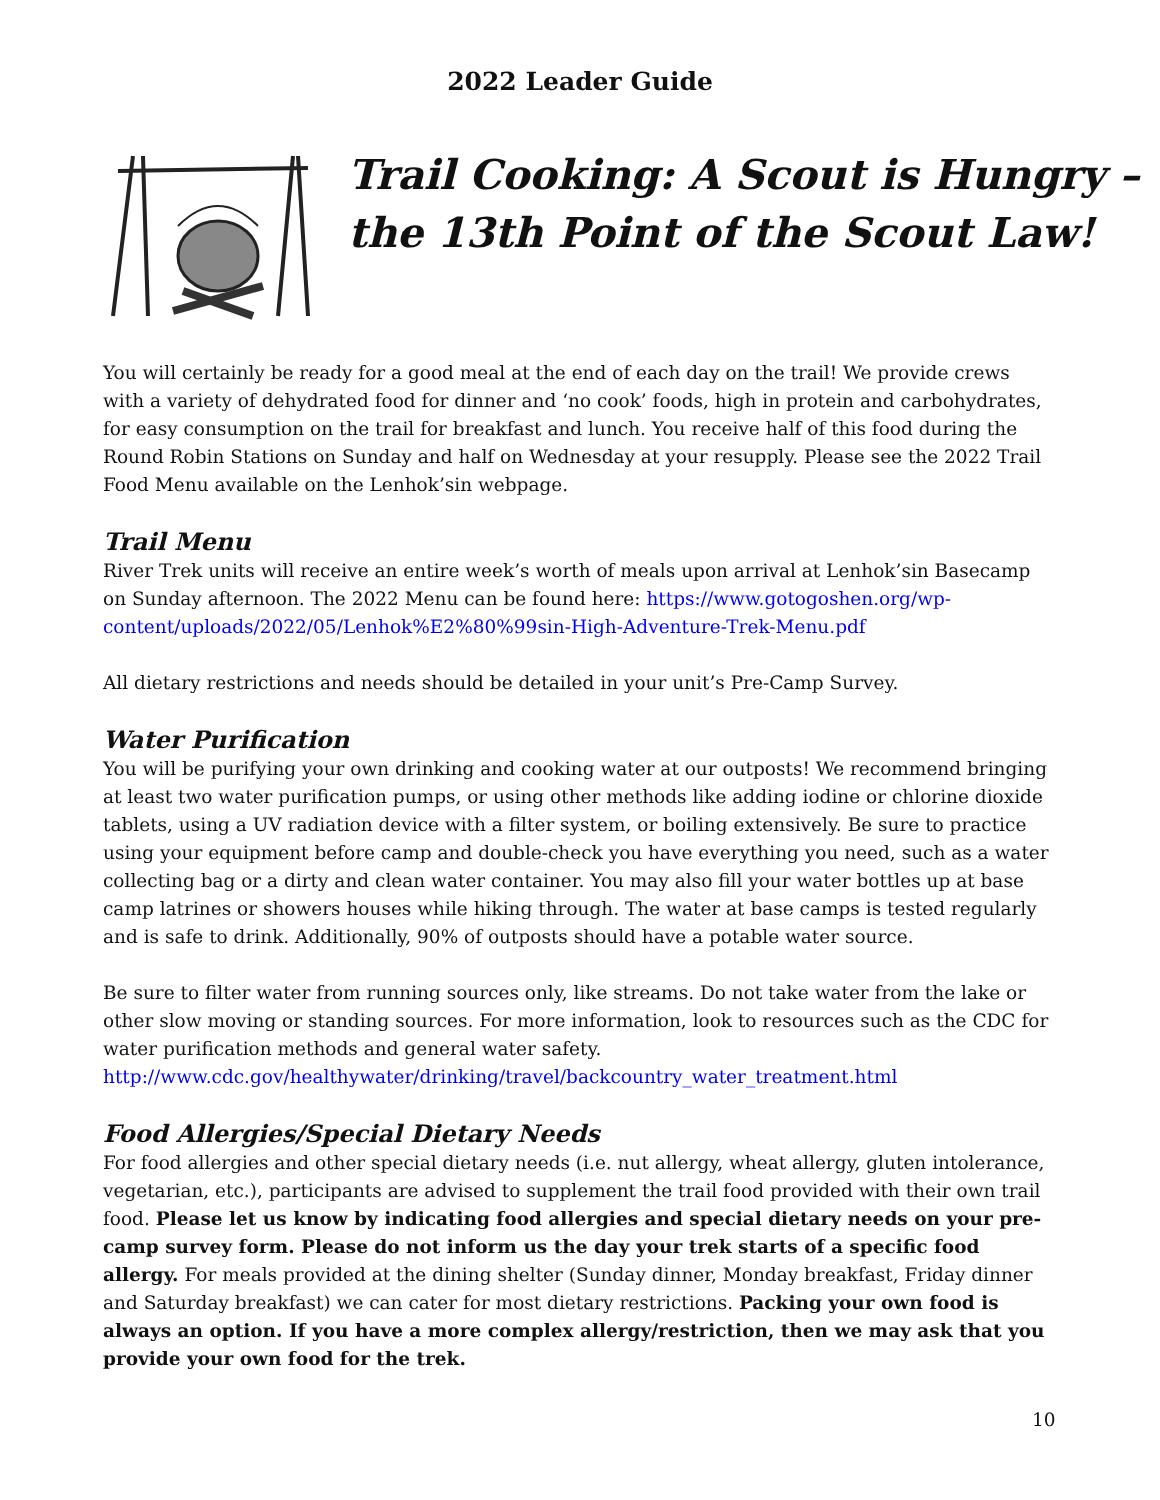2022 Leader Guide
Trail Cooking: A Scout is Hungry –
the 13th Point of the Scout Law!
You will certainly be ready for a good meal at the end of each day on the trail! We provide crews with a variety of dehydrated food for dinner and ‘no cook’ foods, high in protein and carbohydrates, for easy consumption on the trail for breakfast and lunch. You receive half of this food during the Round Robin Stations on Sunday and half on Wednesday at your resupply. Please see the 2022 Trail Food Menu available on the Lenhok’sin webpage.
Trail Menu
River Trek units will receive an entire week’s worth of meals upon arrival at Lenhok’sin Basecamp on Sunday afternoon. The 2022 Menu can be found here: https://www.gotogoshen.org/wp-content/uploads/2022/05/Lenhok%E2%80%99sin-High-Adventure-Trek-Menu.pdf
All dietary restrictions and needs should be detailed in your unit’s Pre-Camp Survey.
Water Purification
You will be purifying your own drinking and cooking water at our outposts! We recommend bringing at least two water purification pumps, or using other methods like adding iodine or chlorine dioxide tablets, using a UV radiation device with a filter system, or boiling extensively. Be sure to practice using your equipment before camp and double-check you have everything you need, such as a water collecting bag or a dirty and clean water container. You may also fill your water bottles up at base camp latrines or showers houses while hiking through. The water at base camps is tested regularly and is safe to drink. Additionally, 90% of outposts should have a potable water source.
Be sure to filter water from running sources only, like streams. Do not take water from the lake or other slow moving or standing sources. For more information, look to resources such as the CDC for water purification methods and general water safety.
http://www.cdc.gov/healthywater/drinking/travel/backcountry_water_treatment.html
Food Allergies/Special Dietary Needs
For food allergies and other special dietary needs (i.e. nut allergy, wheat allergy, gluten intolerance, vegetarian, etc.), participants are advised to supplement the trail food provided with their own trail food. Please let us know by indicating food allergies and special dietary needs on your pre-camp survey form. Please do not inform us the day your trek starts of a specific food allergy. For meals provided at the dining shelter (Sunday dinner, Monday breakfast, Friday dinner and Saturday breakfast) we can cater for most dietary restrictions. Packing your own food is always an option. If you have a more complex allergy/restriction, then we may ask that you provide your own food for the trek.
10